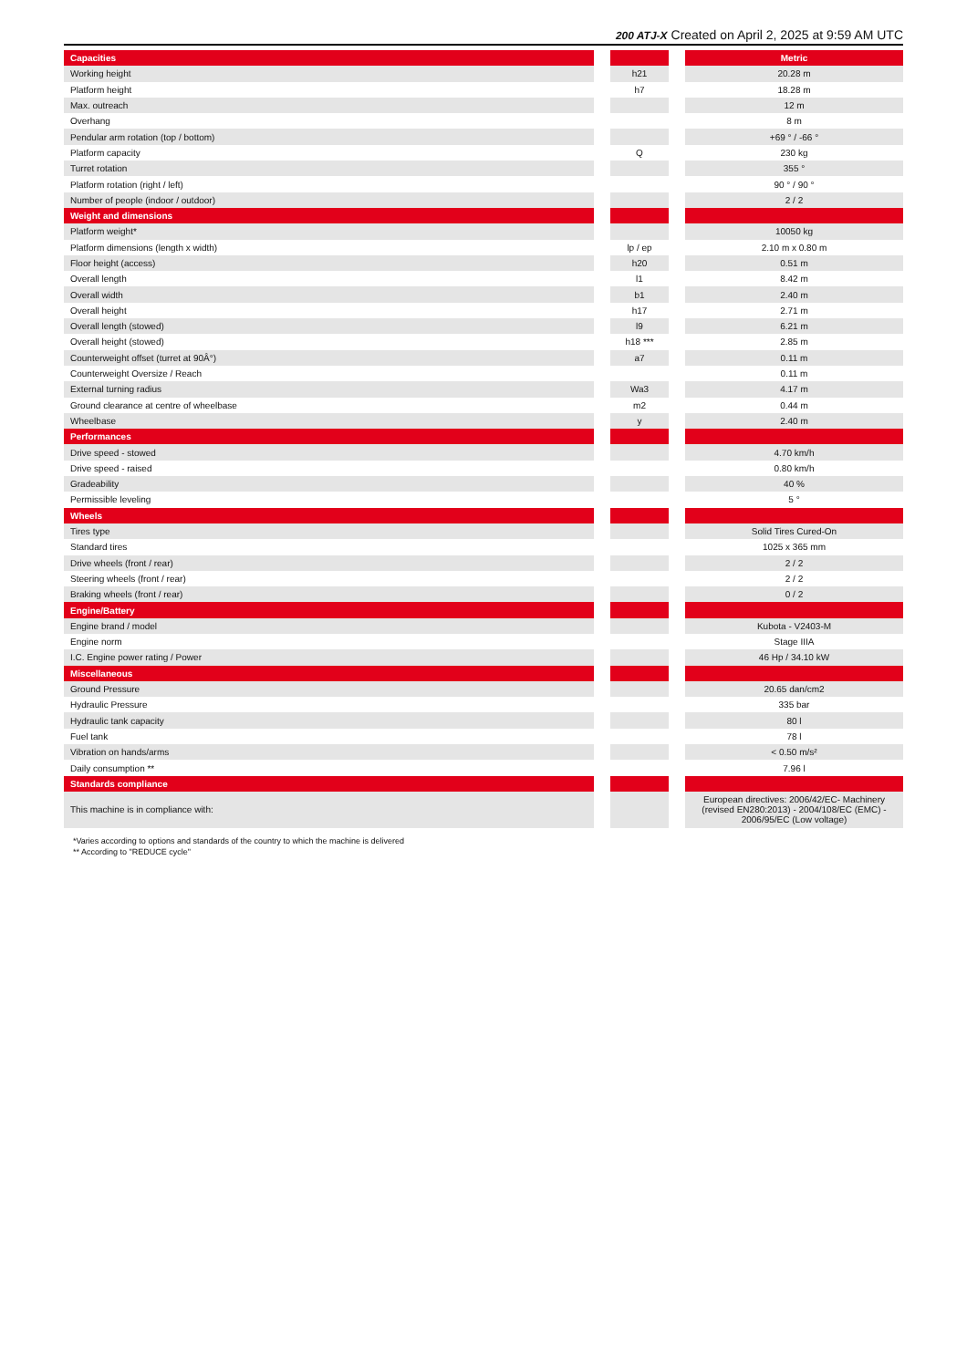200 ATJ-X Created on April 2, 2025 at 9:59 AM UTC
| Capacities | | | | Metric |
| Working height | | h21 | | 20.28 m |
| Platform height | | h7 | | 18.28 m |
| Max. outreach | | | | 12 m |
| Overhang | | | | 8 m |
| Pendular arm rotation (top / bottom) | | | | +69 ° / -66 ° |
| Platform capacity | | Q | | 230 kg |
| Turret rotation | | | | 355 ° |
| Platform rotation (right / left) | | | | 90 ° / 90 ° |
| Number of people (indoor / outdoor) | | | | 2 / 2 |
| Weight and dimensions | | | | |
| Platform weight* | | | | 10050 kg |
| Platform dimensions (length x width) | | lp / ep | | 2.10 m x 0.80 m |
| Floor height (access) | | h20 | | 0.51 m |
| Overall length | | l1 | | 8.42 m |
| Overall width | | b1 | | 2.40 m |
| Overall height | | h17 | | 2.71 m |
| Overall length (stowed) | | l9 | | 6.21 m |
| Overall height (stowed) | | h18 *** | | 2.85 m |
| Counterweight offset (turret at 90Â°) | | a7 | | 0.11 m |
| Counterweight Oversize / Reach | | | | 0.11 m |
| External turning radius | | Wa3 | | 4.17 m |
| Ground clearance at centre of wheelbase | | m2 | | 0.44 m |
| Wheelbase | | y | | 2.40 m |
| Performances | | | | |
| Drive speed - stowed | | | | 4.70 km/h |
| Drive speed - raised | | | | 0.80 km/h |
| Gradeability | | | | 40 % |
| Permissible leveling | | | | 5 ° |
| Wheels | | | | |
| Tires type | | | | Solid Tires Cured-On |
| Standard tires | | | | 1025 x 365 mm |
| Drive wheels (front / rear) | | | | 2 / 2 |
| Steering wheels (front / rear) | | | | 2 / 2 |
| Braking wheels (front / rear) | | | | 0 / 2 |
| Engine/Battery | | | | |
| Engine brand / model | | | | Kubota - V2403-M |
| Engine norm | | | | Stage IIIA |
| I.C. Engine power rating / Power | | | | 46 Hp / 34.10 kW |
| Miscellaneous | | | | |
| Ground Pressure | | | | 20.65 dan/cm2 |
| Hydraulic Pressure | | | | 335 bar |
| Hydraulic tank capacity | | | | 80 l |
| Fuel tank | | | | 78 l |
| Vibration on hands/arms | | | | < 0.50 m/s² |
| Daily consumption ** | | | | 7.96 l |
| Standards compliance | | | | |
| This machine is in compliance with: | | | | European directives: 2006/42/EC- Machinery (revised EN280:2013) - 2004/108/EC (EMC) - 2006/95/EC (Low voltage) |
*Varies according to options and standards of the country to which the machine is delivered
** According to "REDUCE cycle"